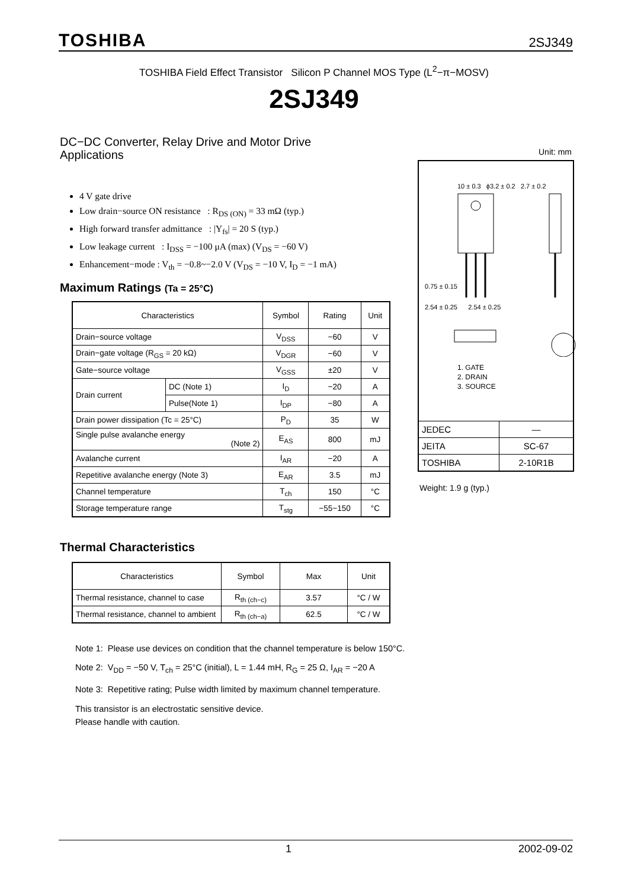TOSHIBA 2SJ349
TOSHIBA Field Effect Transistor Silicon P Channel MOS Type (L<sup>2</sup>−π−MOSV)
2SJ349
DC−DC Converter, Relay Drive and Motor Drive
Applications
Unit: mm
4 V gate drive
Low drain−source ON resistance : R<sub>DS (ON)</sub> = 33 mΩ (typ.)
High forward transfer admittance : |Y<sub>fs</sub>| = 20 S (typ.)
Low leakage current : I<sub>DSS</sub> = −100 μA (max) (V<sub>DS</sub> = −60 V)
Enhancement−mode : V<sub>th</sub> = −0.8~−2.0 V (V<sub>DS</sub> = −10 V, I<sub>D</sub> = −1 mA)
Maximum Ratings (Ta = 25°C)
| Characteristics | | Symbol | Rating | Unit |
| --- | --- | --- | --- | --- |
| Drain−source voltage | | V<sub>DSS</sub> | −60 | V |
| Drain−gate voltage (R<sub>GS</sub> = 20 kΩ) | | V<sub>DGR</sub> | −60 | V |
| Gate−source voltage | | V<sub>GSS</sub> | ±20 | V |
| Drain current | DC (Note 1) | I<sub>D</sub> | −20 | A |
| | Pulse(Note 1) | I<sub>DP</sub> | −80 | A |
| Drain power dissipation (Tc = 25°C) | | P<sub>D</sub> | 35 | W |
| Single pulse avalanche energy (Note 2) | | E<sub>AS</sub> | 800 | mJ |
| Avalanche current | | I<sub>AR</sub> | −20 | A |
| Repetitive avalanche energy (Note 3) | | E<sub>AR</sub> | 3.5 | mJ |
| Channel temperature | | T<sub>ch</sub> | 150 | °C |
| Storage temperature range | | T<sub>stg</sub> | −55~150 | °C |
Thermal Characteristics
| Characteristics | Symbol | Max | Unit |
| --- | --- | --- | --- |
| Thermal resistance, channel to case | R<sub>th (ch−c)</sub> | 3.57 | °C / W |
| Thermal resistance, channel to ambient | R<sub>th (ch−a)</sub> | 62.5 | °C / W |
Note 1: Please use devices on condition that the channel temperature is below 150°C.
Note 2: V<sub>DD</sub> = −50 V, T<sub>ch</sub> = 25°C (initial), L = 1.44 mH, R<sub>G</sub> = 25 Ω, I<sub>AR</sub> = −20 A
Note 3: Repetitive rating; Pulse width limited by maximum channel temperature.
This transistor is an electrostatic sensitive device.
Please handle with caution.
10 ± 0.3 ϕ3.2 ± 0.2 2.7 ± 0.2
0.75 ± 0.15
2.54 ± 0.25 2.54 ± 0.25
1. GATE
2. DRAIN
3. SOURCE
| JEDEC | ― |
| JEITA | SC-67 |
| TOSHIBA | 2-10R1B |
Weight: 1.9 g (typ.)
1 2002-09-02